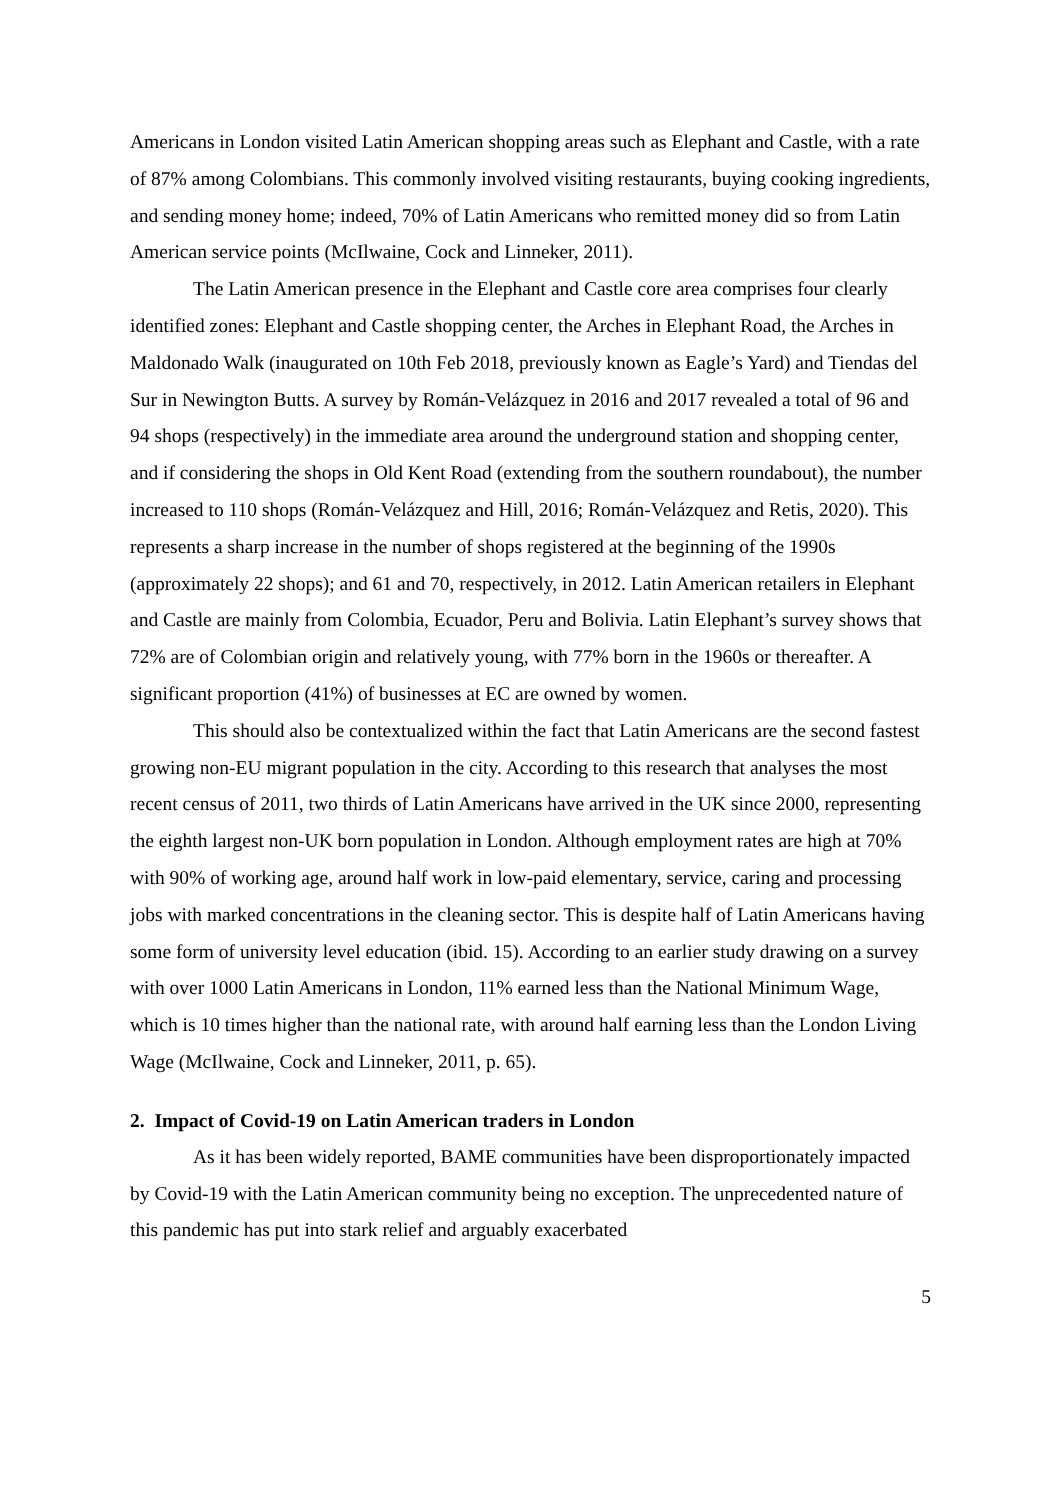Americans in London visited Latin American shopping areas such as Elephant and Castle, with a rate of 87% among Colombians. This commonly involved visiting restaurants, buying cooking ingredients, and sending money home; indeed, 70% of Latin Americans who remitted money did so from Latin American service points (McIlwaine, Cock and Linneker, 2011).
The Latin American presence in the Elephant and Castle core area comprises four clearly identified zones: Elephant and Castle shopping center, the Arches in Elephant Road, the Arches in Maldonado Walk (inaugurated on 10th Feb 2018, previously known as Eagle’s Yard) and Tiendas del Sur in Newington Butts. A survey by Román-Velázquez in 2016 and 2017 revealed a total of 96 and 94 shops (respectively) in the immediate area around the underground station and shopping center, and if considering the shops in Old Kent Road (extending from the southern roundabout), the number increased to 110 shops (Román-Velázquez and Hill, 2016; Román-Velázquez and Retis, 2020). This represents a sharp increase in the number of shops registered at the beginning of the 1990s (approximately 22 shops); and 61 and 70, respectively, in 2012. Latin American retailers in Elephant and Castle are mainly from Colombia, Ecuador, Peru and Bolivia. Latin Elephant’s survey shows that 72% are of Colombian origin and relatively young, with 77% born in the 1960s or thereafter. A significant proportion (41%) of businesses at EC are owned by women.
This should also be contextualized within the fact that Latin Americans are the second fastest growing non-EU migrant population in the city. According to this research that analyses the most recent census of 2011, two thirds of Latin Americans have arrived in the UK since 2000, representing the eighth largest non-UK born population in London. Although employment rates are high at 70% with 90% of working age, around half work in low-paid elementary, service, caring and processing jobs with marked concentrations in the cleaning sector. This is despite half of Latin Americans having some form of university level education (ibid. 15). According to an earlier study drawing on a survey with over 1000 Latin Americans in London, 11% earned less than the National Minimum Wage, which is 10 times higher than the national rate, with around half earning less than the London Living Wage (McIlwaine, Cock and Linneker, 2011, p. 65).
2. Impact of Covid-19 on Latin American traders in London
As it has been widely reported, BAME communities have been disproportionately impacted by Covid-19 with the Latin American community being no exception. The unprecedented nature of this pandemic has put into stark relief and arguably exacerbated
5